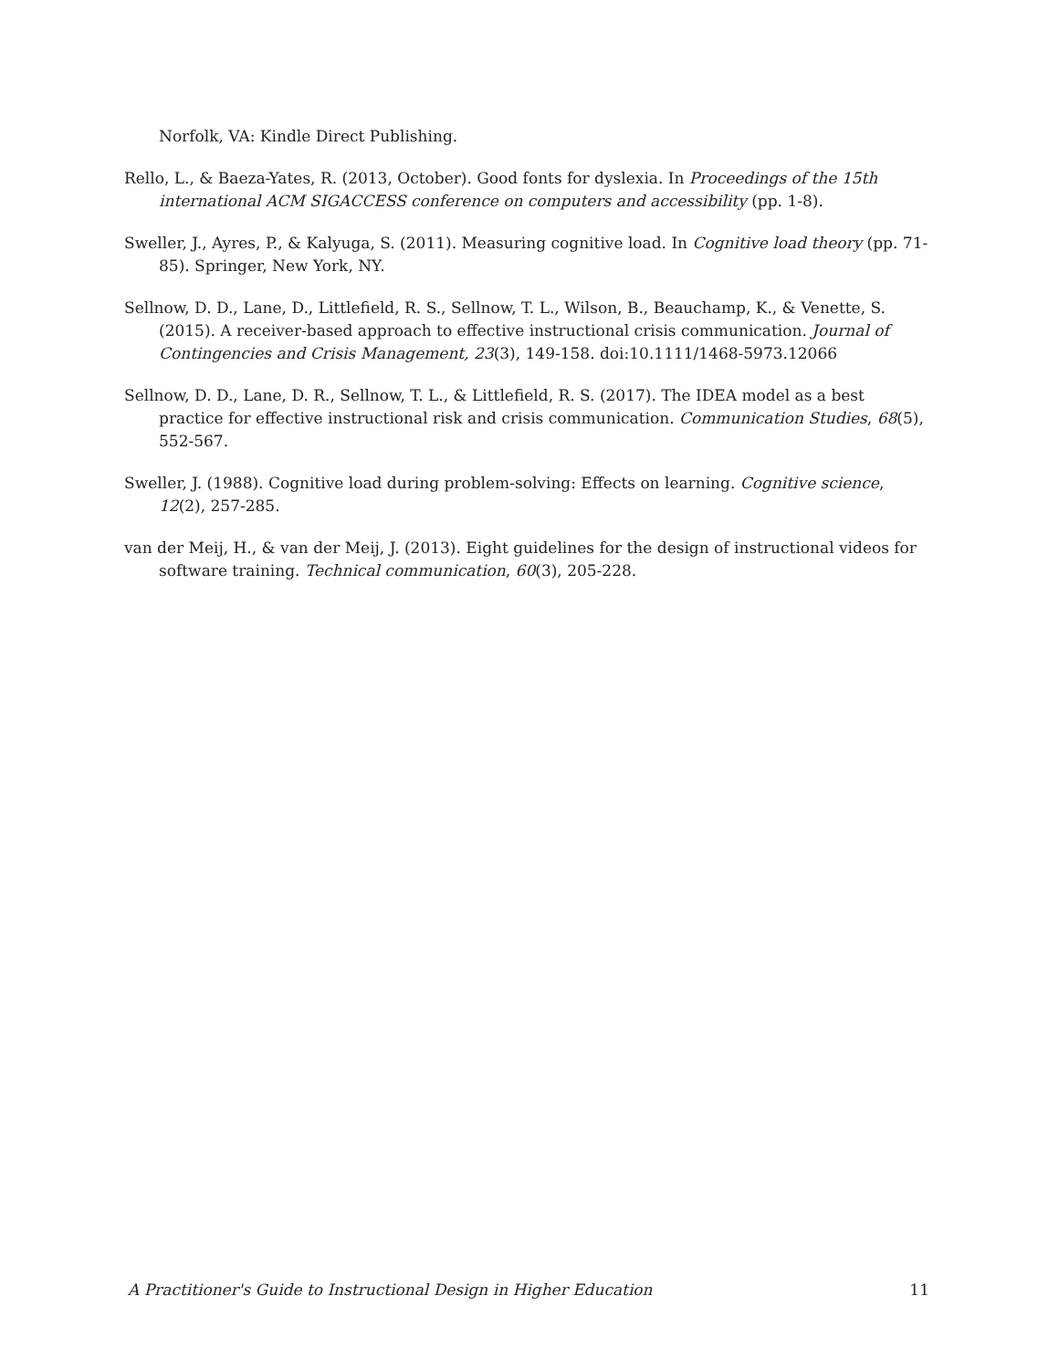Norfolk, VA: Kindle Direct Publishing.
Rello, L., & Baeza-Yates, R. (2013, October). Good fonts for dyslexia. In Proceedings of the 15th international ACM SIGACCESS conference on computers and accessibility (pp. 1-8).
Sweller, J., Ayres, P., & Kalyuga, S. (2011). Measuring cognitive load. In Cognitive load theory (pp. 71-85). Springer, New York, NY.
Sellnow, D. D., Lane, D., Littlefield, R. S., Sellnow, T. L., Wilson, B., Beauchamp, K., & Venette, S. (2015). A receiver-based approach to effective instructional crisis communication. Journal of Contingencies and Crisis Management, 23(3), 149-158. doi:10.1111/1468-5973.12066
Sellnow, D. D., Lane, D. R., Sellnow, T. L., & Littlefield, R. S. (2017). The IDEA model as a best practice for effective instructional risk and crisis communication. Communication Studies, 68(5), 552-567.
Sweller, J. (1988). Cognitive load during problem-solving: Effects on learning. Cognitive science, 12(2), 257-285.
van der Meij, H., & van der Meij, J. (2013). Eight guidelines for the design of instructional videos for software training. Technical communication, 60(3), 205-228.
A Practitioner's Guide to Instructional Design in Higher Education 11